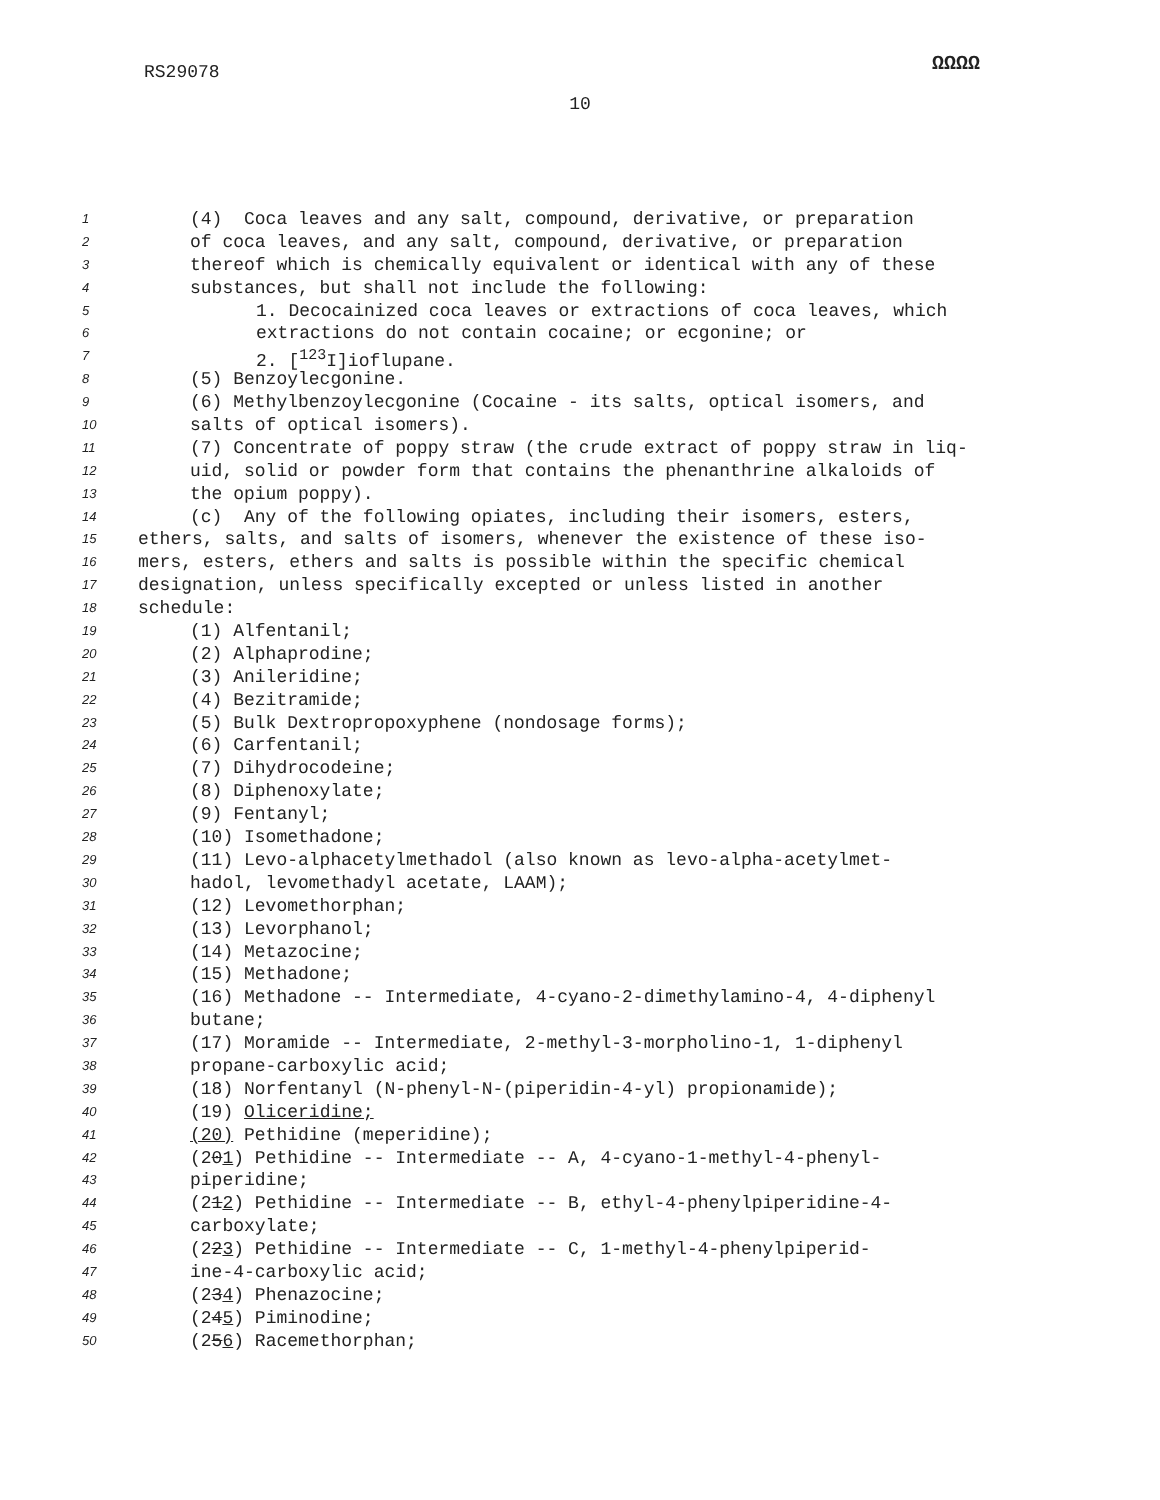RS29078
ΩΩΩΩ
10
1 (4) Coca leaves and any salt, compound, derivative, or preparation
2 of coca leaves, and any salt, compound, derivative, or preparation
3 thereof which is chemically equivalent or identical with any of these
4 substances, but shall not include the following:
5 1. Decocainized coca leaves or extractions of coca leaves, which
6 extractions do not contain cocaine; or ecgonine; or
7 2. [<sup>123</sup>I]ioflupane.
8 (5) Benzoylecgonine.
9 (6) Methylbenzoylecgonine (Cocaine - its salts, optical isomers, and
10 salts of optical isomers).
11 (7) Concentrate of poppy straw (the crude extract of poppy straw in liq-
12 uid, solid or powder form that contains the phenanthrine alkaloids of
13 the opium poppy).
14 (c) Any of the following opiates, including their isomers, esters,
15 ethers, salts, and salts of isomers, whenever the existence of these iso-
16 mers, esters, ethers and salts is possible within the specific chemical
17 designation, unless specifically excepted or unless listed in another
18 schedule:
19 (1) Alfentanil;
20 (2) Alphaprodine;
21 (3) Anileridine;
22 (4) Bezitramide;
23 (5) Bulk Dextropropoxyphene (nondosage forms);
24 (6) Carfentanil;
25 (7) Dihydrocodeine;
26 (8) Diphenoxylate;
27 (9) Fentanyl;
28 (10) Isomethadone;
29 (11) Levo-alphacetylmethadol (also known as levo-alpha-acetylmet-
30 hadol, levomethadyl acetate, LAAM);
31 (12) Levomethorphan;
32 (13) Levorphanol;
33 (14) Metazocine;
34 (15) Methadone;
35 (16) Methadone -- Intermediate, 4-cyano-2-dimethylamino-4, 4-diphenyl
36 butane;
37 (17) Moramide -- Intermediate, 2-methyl-3-morpholino-1, 1-diphenyl
38 propane-carboxylic acid;
39 (18) Norfentanyl (N-phenyl-N-(piperidin-4-yl) propionamide);
40 (19) Oliceridine;
41 (20) Pethidine (meperidine);
42 (201) Pethidine -- Intermediate -- A, 4-cyano-1-methyl-4-phenyl-
43 piperidine;
44 (212) Pethidine -- Intermediate -- B, ethyl-4-phenylpiperidine-4-
45 carboxylate;
46 (223) Pethidine -- Intermediate -- C, 1-methyl-4-phenylpiperid-
47 ine-4-carboxylic acid;
48 (234) Phenazocine;
49 (245) Piminodine;
50 (256) Racemethorphan;